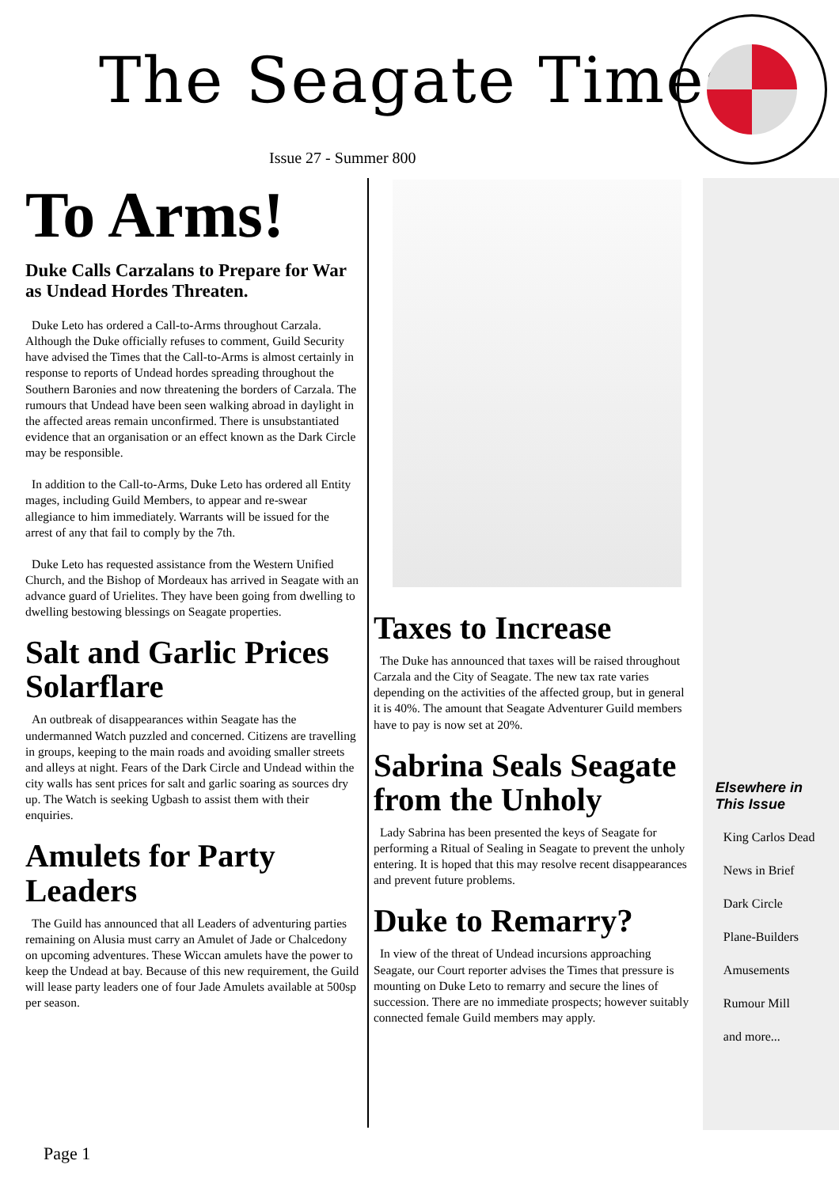The Seagate Times
Issue 27 - Summer 800
To Arms!
Duke Calls Carzalans to Prepare for War as Undead Hordes Threaten.
Duke Leto has ordered a Call-to-Arms throughout Carzala. Although the Duke officially refuses to comment, Guild Security have advised the Times that the Call-to-Arms is almost certainly in response to reports of Undead hordes spreading throughout the Southern Baronies and now threatening the borders of Carzala. The rumours that Undead have been seen walking abroad in daylight in the affected areas remain unconfirmed. There is unsubstantiated evidence that an organisation or an effect known as the Dark Circle may be responsible.
In addition to the Call-to-Arms, Duke Leto has ordered all Entity mages, including Guild Members, to appear and re-swear allegiance to him immediately. Warrants will be issued for the arrest of any that fail to comply by the 7th.
Duke Leto has requested assistance from the Western Unified Church, and the Bishop of Mordeaux has arrived in Seagate with an advance guard of Urielites. They have been going from dwelling to dwelling bestowing blessings on Seagate properties.
Salt and Garlic Prices Solarflare
An outbreak of disappearances within Seagate has the undermanned Watch puzzled and concerned. Citizens are travelling in groups, keeping to the main roads and avoiding smaller streets and alleys at night. Fears of the Dark Circle and Undead within the city walls has sent prices for salt and garlic soaring as sources dry up. The Watch is seeking Ugbash to assist them with their enquiries.
Amulets for Party Leaders
The Guild has announced that all Leaders of adventuring parties remaining on Alusia must carry an Amulet of Jade or Chalcedony on upcoming adventures. These Wiccan amulets have the power to keep the Undead at bay. Because of this new requirement, the Guild will lease party leaders one of four Jade Amulets available at 500sp per season.
Taxes to Increase
The Duke has announced that taxes will be raised throughout Carzala and the City of Seagate. The new tax rate varies depending on the activities of the affected group, but in general it is 40%. The amount that Seagate Adventurer Guild members have to pay is now set at 20%.
Sabrina Seals Seagate from the Unholy
Lady Sabrina has been presented the keys of Seagate for performing a Ritual of Sealing in Seagate to prevent the unholy entering. It is hoped that this may resolve recent disappearances and prevent future problems.
Duke to Remarry?
In view of the threat of Undead incursions approaching Seagate, our Court reporter advises the Times that pressure is mounting on Duke Leto to remarry and secure the lines of succession. There are no immediate prospects; however suitably connected female Guild members may apply.
Elsewhere in This Issue
King Carlos Dead
News in Brief
Dark Circle
Plane-Builders
Amusements
Rumour Mill
and more...
Page 1